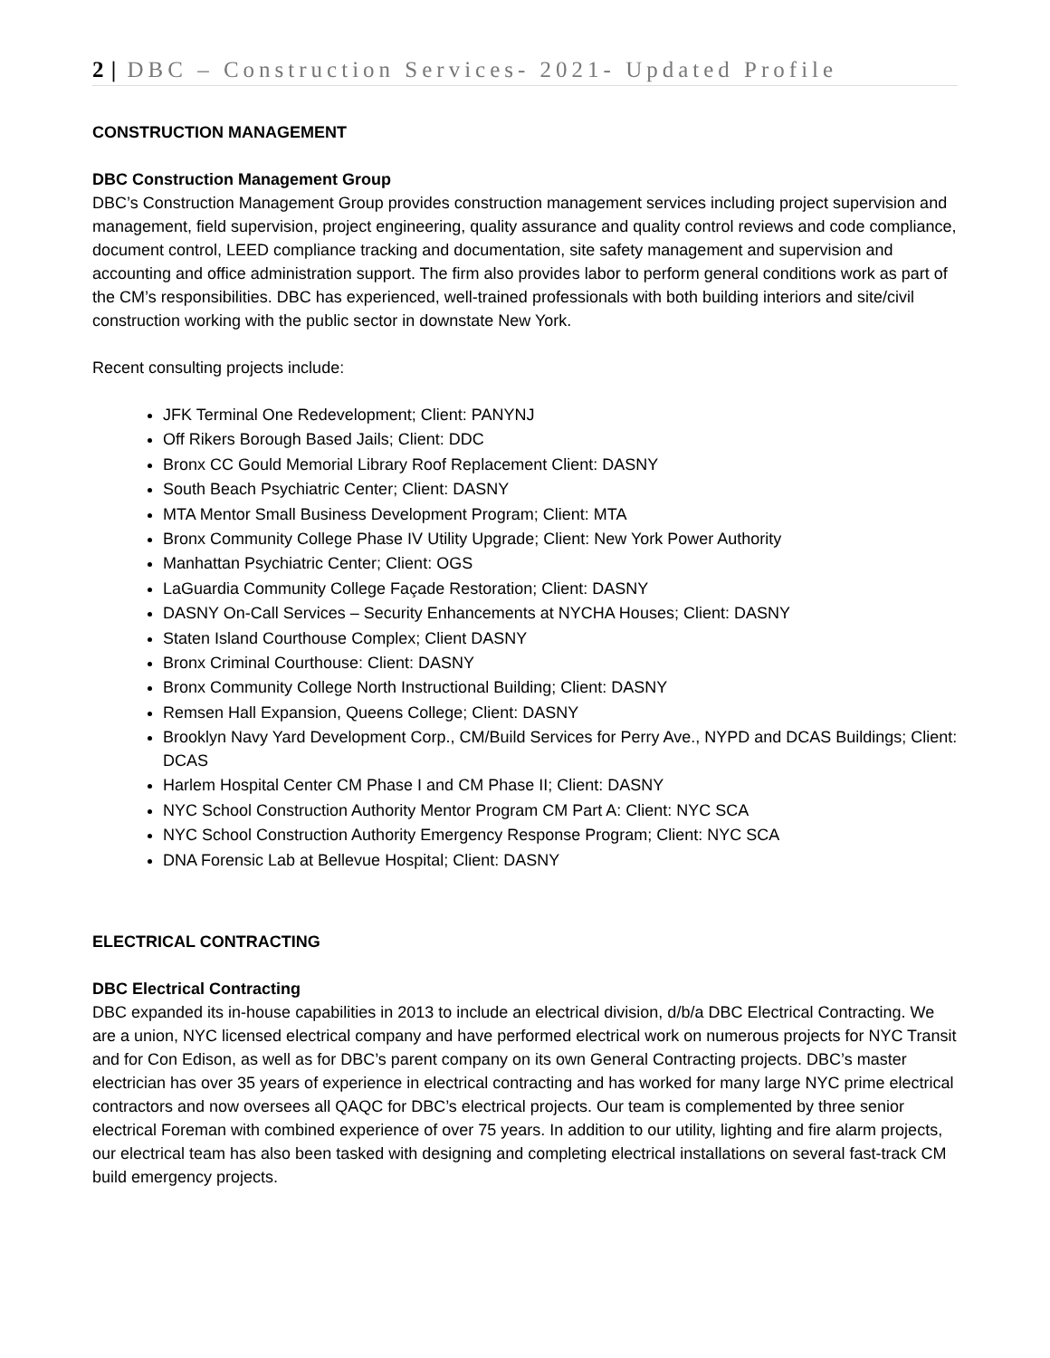2 | DBC – Construction Services- 2021- Updated Profile
CONSTRUCTION MANAGEMENT
DBC Construction Management Group
DBC’s Construction Management Group provides construction management services including project supervision and management, field supervision, project engineering, quality assurance and quality control reviews and code compliance, document control, LEED compliance tracking and documentation, site safety management and supervision and accounting and office administration support. The firm also provides labor to perform general conditions work as part of the CM’s responsibilities. DBC has experienced, well-trained professionals with both building interiors and site/civil construction working with the public sector in downstate New York.
Recent consulting projects include:
JFK Terminal One Redevelopment; Client: PANYNJ
Off Rikers Borough Based Jails; Client: DDC
Bronx CC Gould Memorial Library Roof Replacement Client: DASNY
South Beach Psychiatric Center; Client: DASNY
MTA Mentor Small Business Development Program; Client: MTA
Bronx Community College Phase IV Utility Upgrade; Client: New York Power Authority
Manhattan Psychiatric Center; Client: OGS
LaGuardia Community College Façade Restoration; Client: DASNY
DASNY On-Call Services – Security Enhancements at NYCHA Houses; Client: DASNY
Staten Island Courthouse Complex; Client DASNY
Bronx Criminal Courthouse: Client: DASNY
Bronx Community College North Instructional Building; Client: DASNY
Remsen Hall Expansion, Queens College; Client: DASNY
Brooklyn Navy Yard Development Corp., CM/Build Services for Perry Ave., NYPD and DCAS Buildings; Client: DCAS
Harlem Hospital Center CM Phase I and CM Phase II; Client: DASNY
NYC School Construction Authority Mentor Program CM Part A: Client: NYC SCA
NYC School Construction Authority Emergency Response Program; Client: NYC SCA
DNA Forensic Lab at Bellevue Hospital; Client: DASNY
ELECTRICAL CONTRACTING
DBC Electrical Contracting
DBC expanded its in-house capabilities in 2013 to include an electrical division, d/b/a DBC Electrical Contracting. We are a union, NYC licensed electrical company and have performed electrical work on numerous projects for NYC Transit and for Con Edison, as well as for DBC’s parent company on its own General Contracting projects. DBC’s master electrician has over 35 years of experience in electrical contracting and has worked for many large NYC prime electrical contractors and now oversees all QAQC for DBC’s electrical projects. Our team is complemented by three senior electrical Foreman with combined experience of over 75 years. In addition to our utility, lighting and fire alarm projects, our electrical team has also been tasked with designing and completing electrical installations on several fast-track CM build emergency projects.